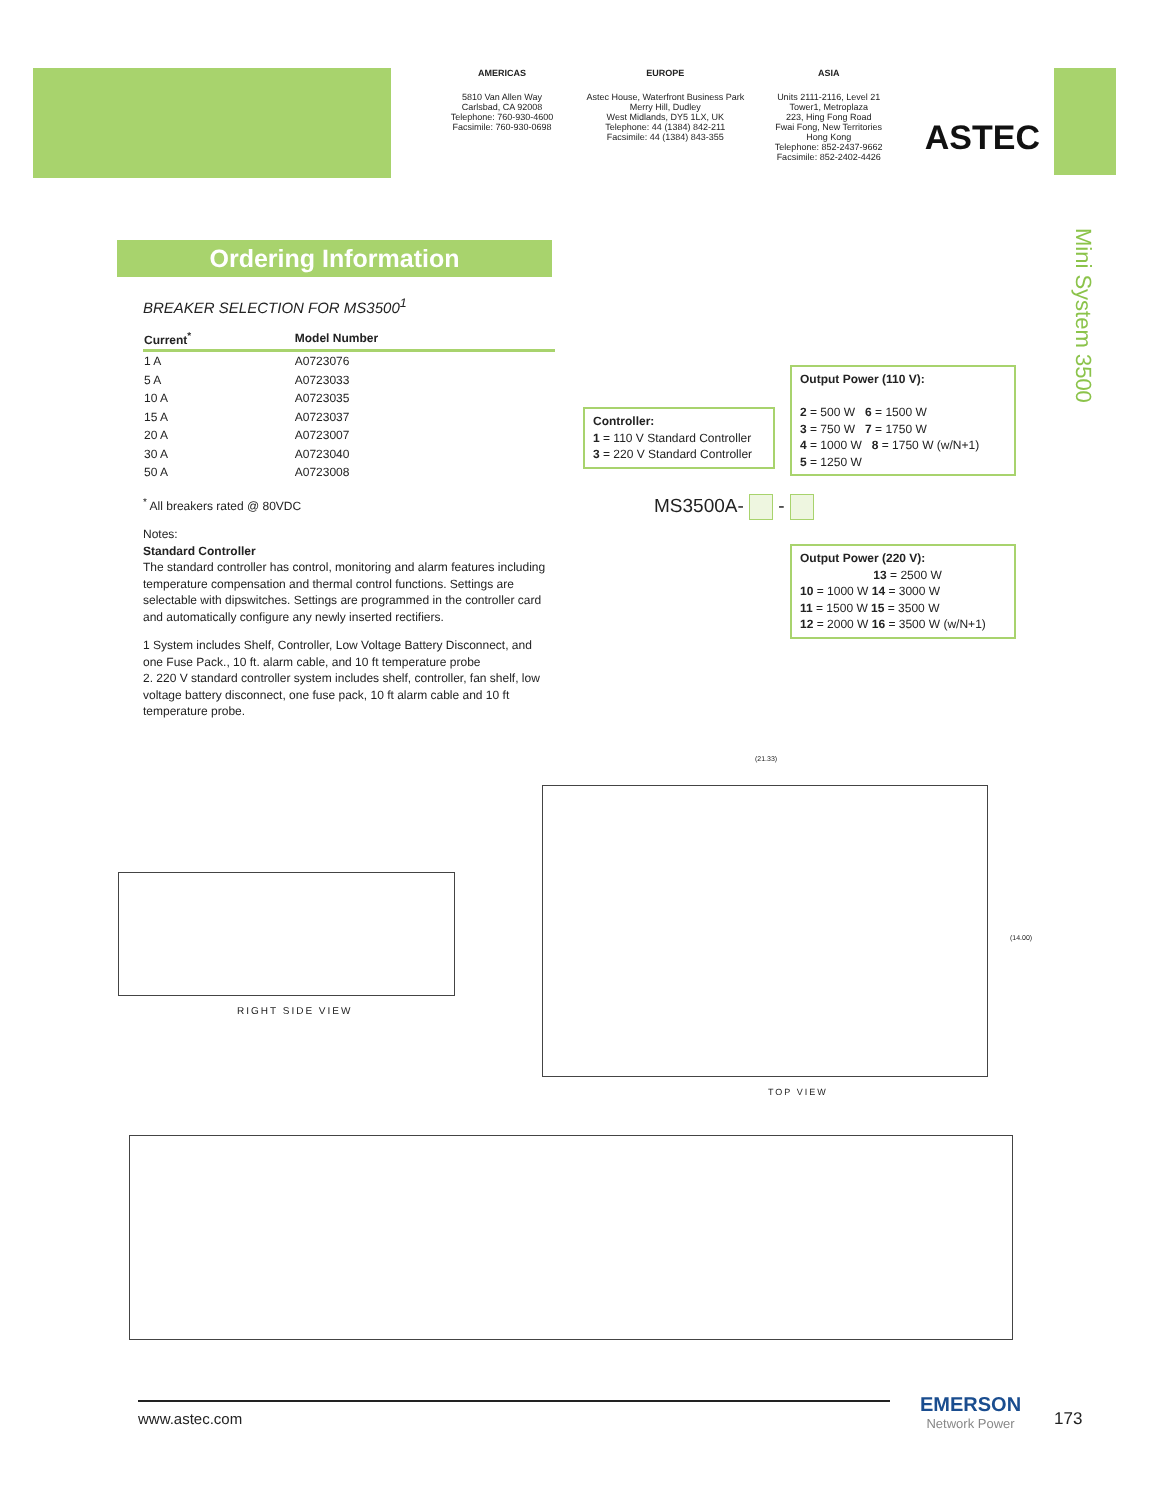AMERICAS
5810 Van Allen Way
Carlsbad, CA 92008
Telephone: 760-930-4600
Facsimile: 760-930-0698
EUROPE
Astec House, Waterfront Business Park
Merry Hill, Dudley
West Midlands, DY5 1LX, UK
Telephone: 44 (1384) 842-211
Facsimile: 44 (1384) 843-355
ASIA
Units 2111-2116, Level 21
Tower1, Metroplaza
223, Hing Fong Road
Fwai Fong, New Territories
Hong Kong
Telephone: 852-2437-9662
Facsimile: 852-2402-4426
ASTEC
Mini System 3500
Ordering Information
BREAKER SELECTION FOR MS3500<sup>1</sup>
| Current<sup>*</sup> | Model Number |
| --- | --- |
| 1 A | A0723076 |
| 5 A | A0723033 |
| 10 A | A0723035 |
| 15 A | A0723037 |
| 20 A | A0723007 |
| 30 A | A0723040 |
| 50 A | A0723008 |
<sup>*</sup> All breakers rated @ 80VDC
Notes:
Standard Controller
The standard controller has control, monitoring and alarm features including temperature compensation and thermal control functions. Settings are selectable with dipswitches. Settings are programmed in the controller card and automatically configure any newly inserted rectifiers.
1 System includes Shelf, Controller, Low Voltage Battery Disconnect, and one Fuse Pack., 10 ft. alarm cable, and 10 ft temperature probe
2. 220 V standard controller system includes shelf, controller, fan shelf, low voltage battery disconnect, one fuse pack, 10 ft alarm cable and 10 ft temperature probe.
Controller:
1 = 110 V Standard Controller
3 = 220 V Standard Controller
Output Power (110 V):
2 = 500 W 6 = 1500 W
3 = 750 W 7 = 1750 W
4 = 1000 W 8 = 1750 W (w/N+1)
5 = 1250 W
MS3500A- -
Output Power (220 V):
13 = 2500 W
10 = 1000 W 14 = 3000 W
11 = 1500 W 15 = 3500 W
12 = 2000 W 16 = 3500 W (w/N+1)
RIGHT SIDE VIEW
(21.33)
(14.00)
TOP VIEW
www.astec.com
EMERSON
Network Power
173